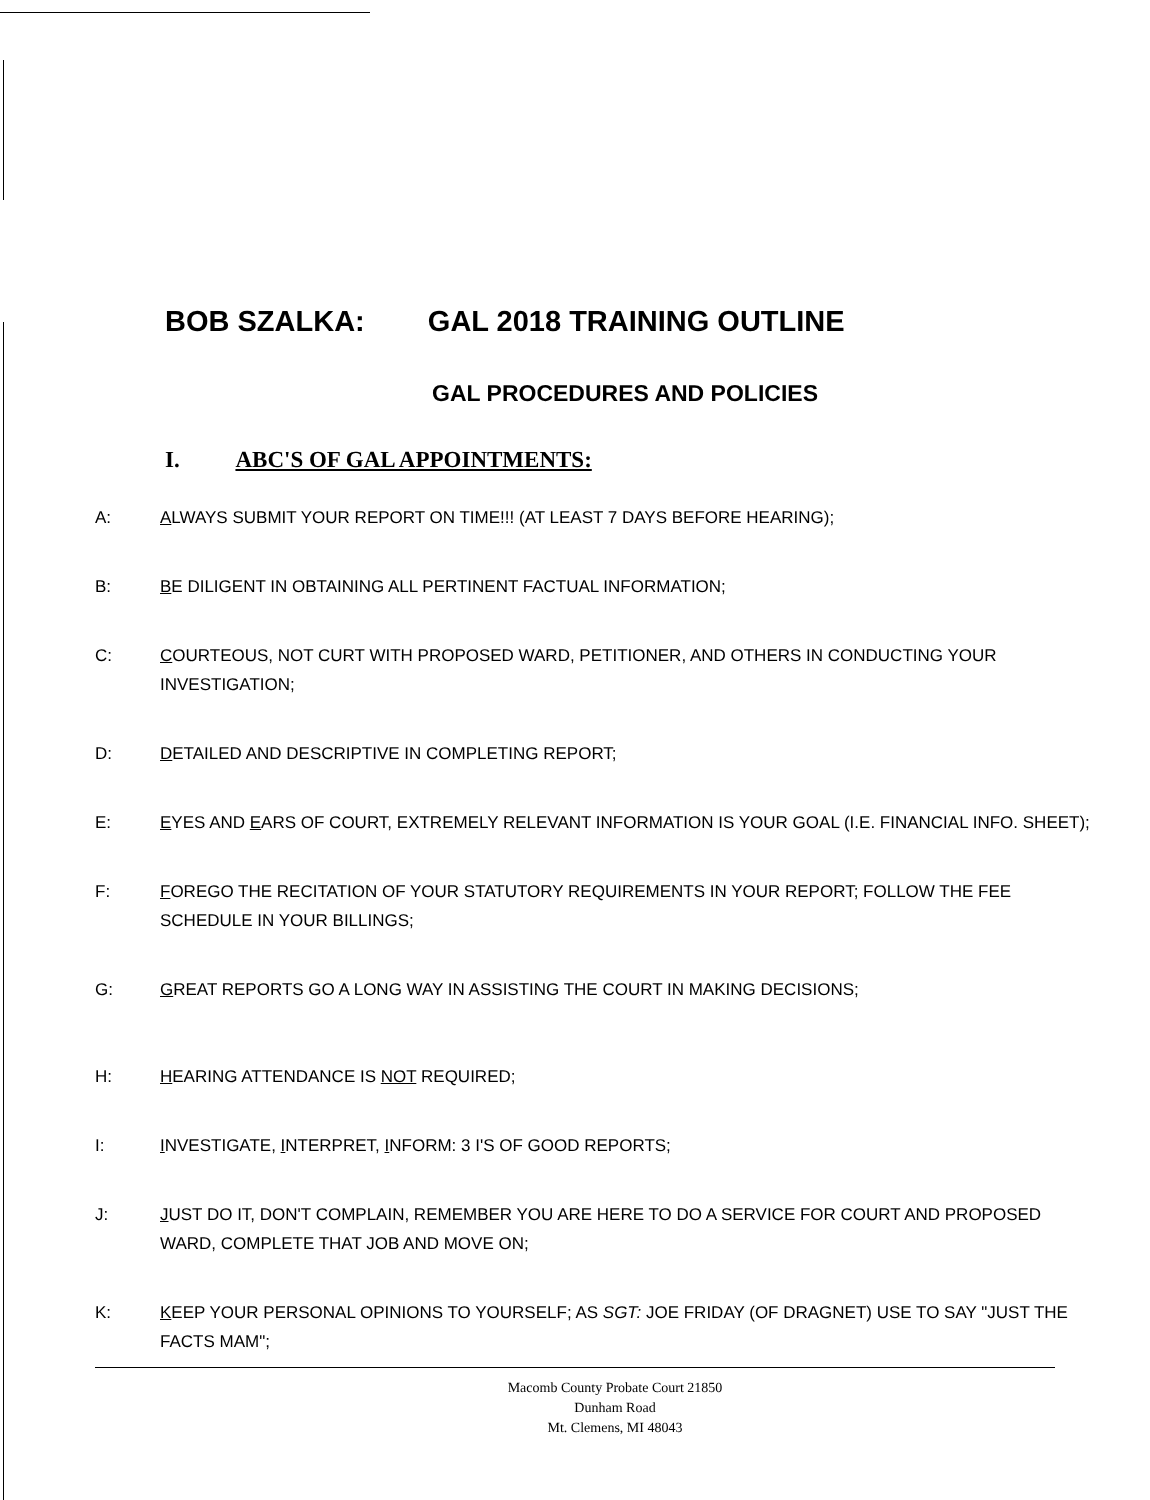BOB SZALKA: GAL 2018 TRAINING OUTLINE
GAL PROCEDURES AND POLICIES
I. ABC'S OF GAL APPOINTMENTS:
A: ALWAYS SUBMIT YOUR REPORT ON TIME!!! (AT LEAST 7 DAYS BEFORE HEARING);
B: BE DILIGENT IN OBTAINING ALL PERTINENT FACTUAL INFORMATION;
C: COURTEOUS, NOT CURT WITH PROPOSED WARD, PETITIONER, AND OTHERS IN CONDUCTING YOUR INVESTIGATION;
D: DETAILED AND DESCRIPTIVE IN COMPLETING REPORT;
E: EYES AND EARS OF COURT, EXTREMELY RELEVANT INFORMATION IS YOUR GOAL (I.E. FINANCIAL INFO. SHEET);
F: FOREGO THE RECITATION OF YOUR STATUTORY REQUIREMENTS IN YOUR REPORT; FOLLOW THE FEE SCHEDULE IN YOUR BILLINGS;
G: GREAT REPORTS GO A LONG WAY IN ASSISTING THE COURT IN MAKING DECISIONS;
H: HEARING ATTENDANCE IS NOT REQUIRED;
I: INVESTIGATE, INTERPRET, INFORM: 3 I'S OF GOOD REPORTS;
J: JUST DO IT, DON'T COMPLAIN, REMEMBER YOU ARE HERE TO DO A SERVICE FOR COURT AND PROPOSED WARD, COMPLETE THAT JOB AND MOVE ON;
K: KEEP YOUR PERSONAL OPINIONS TO YOURSELF; AS SGT: JOE FRIDAY (OF DRAGNET) USE TO SAY "JUST THE FACTS MAM";
Macomb County Probate Court 21850
Dunham Road
Mt. Clemens, MI 48043